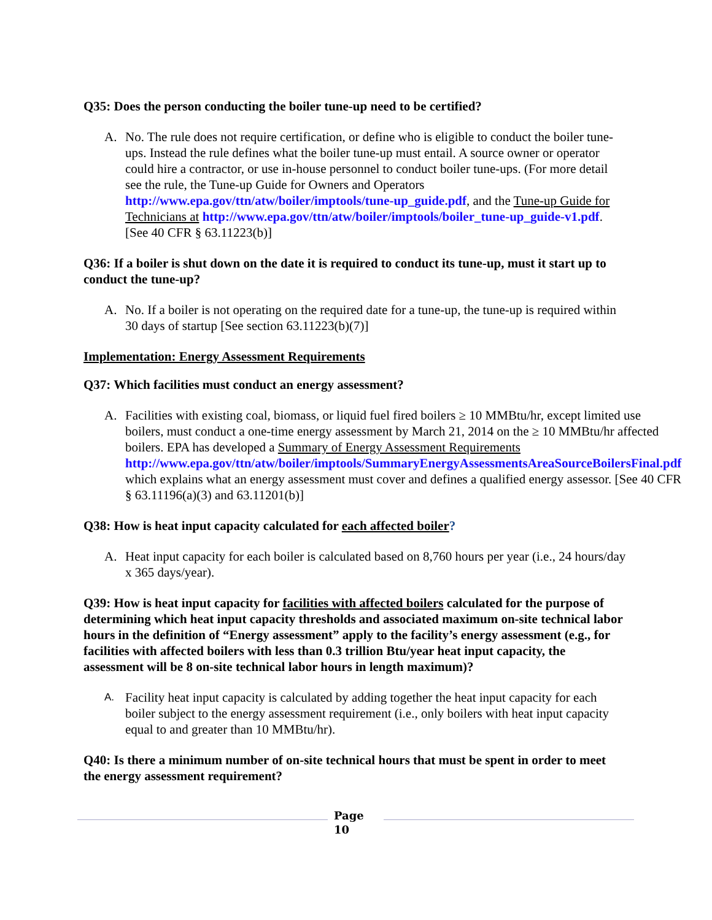Q35: Does the person conducting the boiler tune-up need to be certified?
A. No. The rule does not require certification, or define who is eligible to conduct the boiler tune-ups. Instead the rule defines what the boiler tune-up must entail. A source owner or operator could hire a contractor, or use in-house personnel to conduct boiler tune-ups. (For more detail see the rule, the Tune-up Guide for Owners and Operators http://www.epa.gov/ttn/atw/boiler/imptools/tune-up_guide.pdf, and the Tune-up Guide for Technicians at http://www.epa.gov/ttn/atw/boiler/imptools/boiler_tune-up_guide-v1.pdf. [See 40 CFR § 63.11223(b)]
Q36: If a boiler is shut down on the date it is required to conduct its tune-up, must it start up to conduct the tune-up?
A. No. If a boiler is not operating on the required date for a tune-up, the tune-up is required within 30 days of startup [See section 63.11223(b)(7)]
Implementation: Energy Assessment Requirements
Q37: Which facilities must conduct an energy assessment?
A. Facilities with existing coal, biomass, or liquid fuel fired boilers ≥ 10 MMBtu/hr, except limited use boilers, must conduct a one-time energy assessment by March 21, 2014 on the ≥ 10 MMBtu/hr affected boilers. EPA has developed a Summary of Energy Assessment Requirements http://www.epa.gov/ttn/atw/boiler/imptools/SummaryEnergyAssessmentsAreaSourceBoilersFinal.pdf which explains what an energy assessment must cover and defines a qualified energy assessor. [See 40 CFR § 63.11196(a)(3) and 63.11201(b)]
Q38: How is heat input capacity calculated for each affected boiler?
A. Heat input capacity for each boiler is calculated based on 8,760 hours per year (i.e., 24 hours/day x 365 days/year).
Q39: How is heat input capacity for facilities with affected boilers calculated for the purpose of determining which heat input capacity thresholds and associated maximum on-site technical labor hours in the definition of “Energy assessment” apply to the facility’s energy assessment (e.g., for facilities with affected boilers with less than 0.3 trillion Btu/year heat input capacity, the assessment will be 8 on-site technical labor hours in length maximum)?
A.
Facility heat input capacity is calculated by adding together the heat input capacity for each boiler subject to the energy assessment requirement (i.e., only boilers with heat input capacity equal to and greater than 10 MMBtu/hr).
Q40: Is there a minimum number of on-site technical hours that must be spent in order to meet the energy assessment requirement?
Page
10